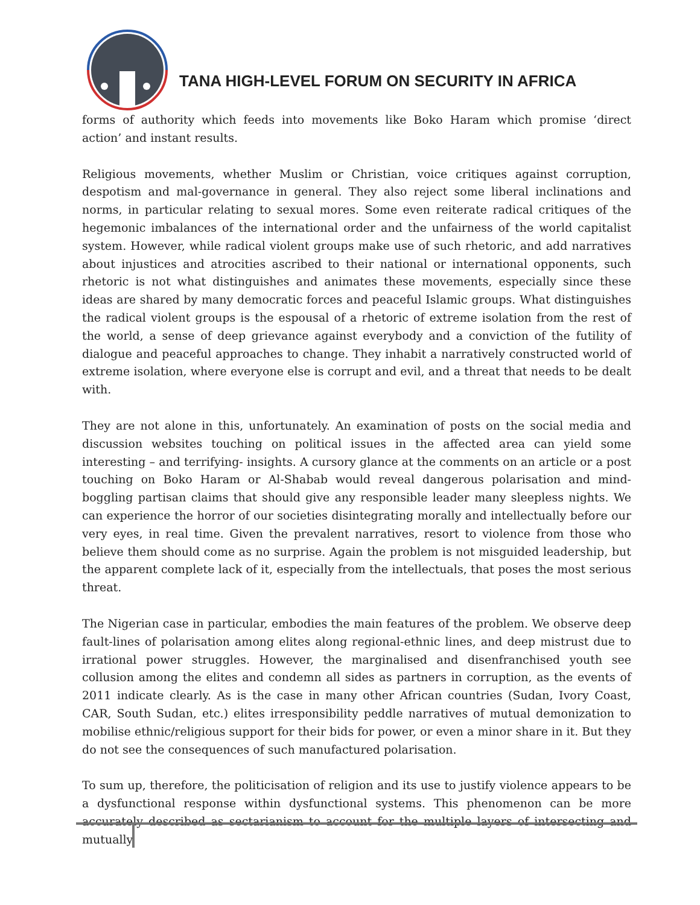TANA HIGH-LEVEL FORUM ON SECURITY IN AFRICA
forms of authority which feeds into movements like Boko Haram which promise ‘direct action’ and instant results.
Religious movements, whether Muslim or Christian, voice critiques against corruption, despotism and mal-governance in general. They also reject some liberal inclinations and norms, in particular relating to sexual mores. Some even reiterate radical critiques of the hegemonic imbalances of the international order and the unfairness of the world capitalist system. However, while radical violent groups make use of such rhetoric, and add narratives about injustices and atrocities ascribed to their national or international opponents, such rhetoric is not what distinguishes and animates these movements, especially since these ideas are shared by many democratic forces and peaceful Islamic groups. What distinguishes the radical violent groups is the espousal of a rhetoric of extreme isolation from the rest of the world, a sense of deep grievance against everybody and a conviction of the futility of dialogue and peaceful approaches to change. They inhabit a narratively constructed world of extreme isolation, where everyone else is corrupt and evil, and a threat that needs to be dealt with.
They are not alone in this, unfortunately. An examination of posts on the social media and discussion websites touching on political issues in the affected area can yield some interesting – and terrifying- insights. A cursory glance at the comments on an article or a post touching on Boko Haram or Al-Shabab would reveal dangerous polarisation and mind-boggling partisan claims that should give any responsible leader many sleepless nights. We can experience the horror of our societies disintegrating morally and intellectually before our very eyes, in real time. Given the prevalent narratives, resort to violence from those who believe them should come as no surprise. Again the problem is not misguided leadership, but the apparent complete lack of it, especially from the intellectuals, that poses the most serious threat.
The Nigerian case in particular, embodies the main features of the problem. We observe deep fault-lines of polarisation among elites along regional-ethnic lines, and deep mistrust due to irrational power struggles. However, the marginalised and disenfranchised youth see collusion among the elites and condemn all sides as partners in corruption, as the events of 2011 indicate clearly. As is the case in many other African countries (Sudan, Ivory Coast, CAR, South Sudan, etc.) elites irresponsibility peddle narratives of mutual demonization to mobilise ethnic/religious support for their bids for power, or even a minor share in it. But they do not see the consequences of such manufactured polarisation.
To sum up, therefore, the politicisation of religion and its use to justify violence appears to be a dysfunctional response within dysfunctional systems. This phenomenon can be more accurately described as sectarianism to account for the multiple layers of intersecting and mutually